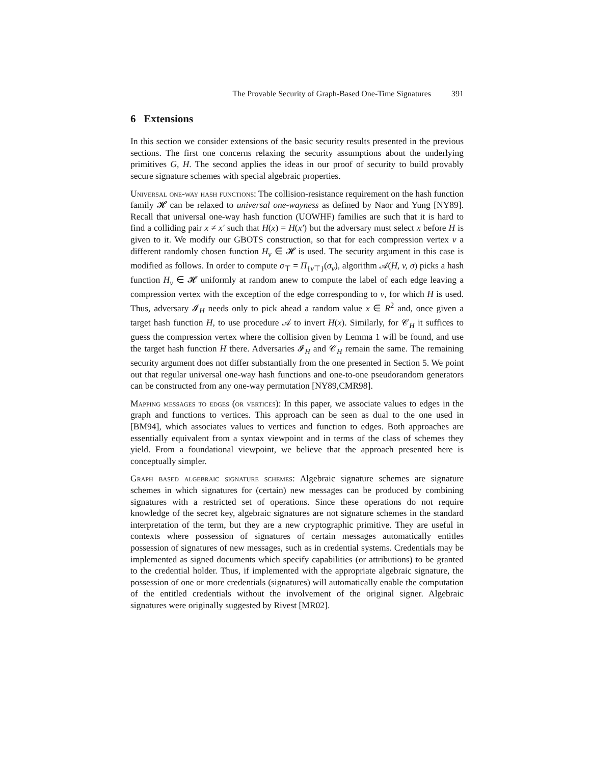The Provable Security of Graph-Based One-Time Signatures 391
6 Extensions
In this section we consider extensions of the basic security results presented in the previous sections. The first one concerns relaxing the security assumptions about the underlying primitives G, H. The second applies the ideas in our proof of security to build provably secure signature schemes with special algebraic properties.
Universal one-way hash functions: The collision-resistance requirement on the hash function family 𝓗 can be relaxed to universal one-wayness as defined by Naor and Yung [NY89]. Recall that universal one-way hash function (UOWHF) families are such that it is hard to find a colliding pair x ≠ x′ such that H(x) = H(x′) but the adversary must select x before H is given to it. We modify our GBOTS construction, so that for each compression vertex v a different randomly chosen function H<sub>v</sub> ∈ 𝓗 is used. The security argument in this case is modified as follows. In order to compute σ<sub>⊤</sub> = Π<sub>{v⊤}</sub>(σ<sub>v</sub>), algorithm 𝒜(H, v, σ) picks a hash function H<sub>v</sub> ∈ 𝓗 uniformly at random anew to compute the label of each edge leaving a compression vertex with the exception of the edge corresponding to v, for which H is used. Thus, adversary 𝓘<sub>H</sub> needs only to pick ahead a random value x ∈ R<sup>2</sup> and, once given a target hash function H, to use procedure 𝒜 to invert H(x). Similarly, for 𝒞<sub>H</sub> it suffices to guess the compression vertex where the collision given by Lemma 1 will be found, and use the target hash function H there. Adversaries 𝓘<sub>H</sub> and 𝒞<sub>H</sub> remain the same. The remaining security argument does not differ substantially from the one presented in Section 5. We point out that regular universal one-way hash functions and one-to-one pseudorandom generators can be constructed from any one-way permutation [NY89,CMR98].
Mapping messages to edges (or vertices): In this paper, we associate values to edges in the graph and functions to vertices. This approach can be seen as dual to the one used in [BM94], which associates values to vertices and function to edges. Both approaches are essentially equivalent from a syntax viewpoint and in terms of the class of schemes they yield. From a foundational viewpoint, we believe that the approach presented here is conceptually simpler.
Graph based algebraic signature schemes: Algebraic signature schemes are signature schemes in which signatures for (certain) new messages can be produced by combining signatures with a restricted set of operations. Since these operations do not require knowledge of the secret key, algebraic signatures are not signature schemes in the standard interpretation of the term, but they are a new cryptographic primitive. They are useful in contexts where possession of signatures of certain messages automatically entitles possession of signatures of new messages, such as in credential systems. Credentials may be implemented as signed documents which specify capabilities (or attributions) to be granted to the credential holder. Thus, if implemented with the appropriate algebraic signature, the possession of one or more credentials (signatures) will automatically enable the computation of the entitled credentials without the involvement of the original signer. Algebraic signatures were originally suggested by Rivest [MR02].